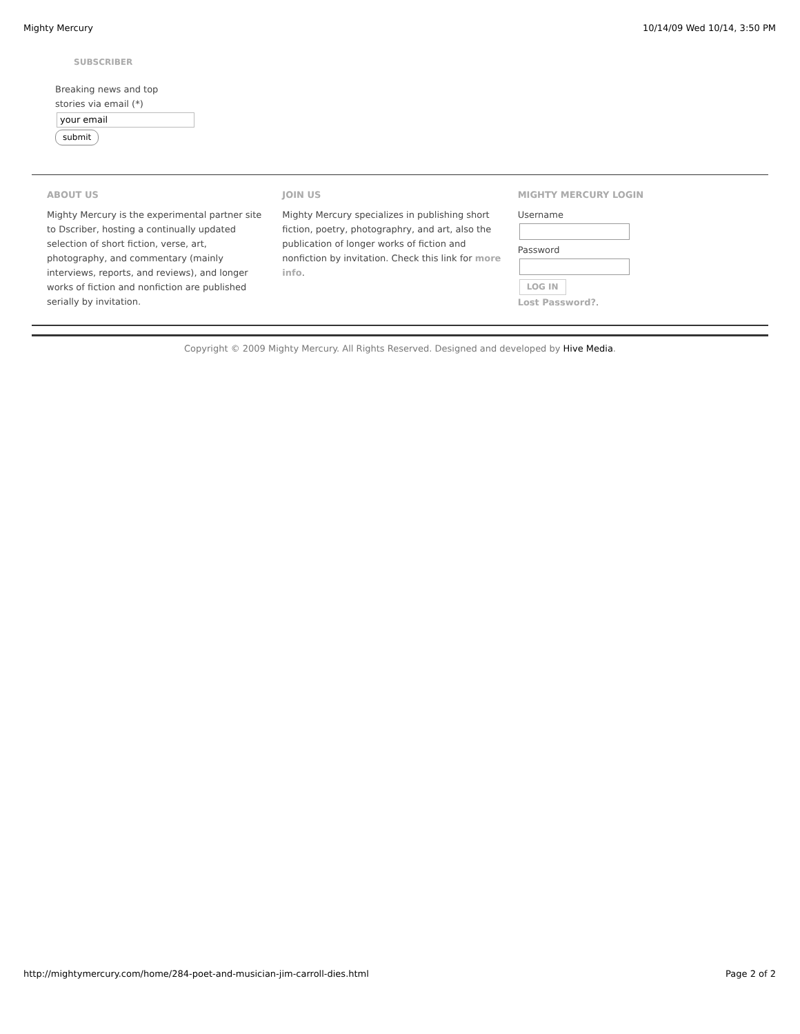Mighty Mercury 10/14/09 Wed 10/14, 3:50 PM
SUBSCRIBER
Breaking news and top stories via email (*)
your email
submit
ABOUT US
Mighty Mercury is the experimental partner site to Dscriber, hosting a continually updated selection of short fiction, verse, art, photography, and commentary (mainly interviews, reports, and reviews), and longer works of fiction and nonfiction are published serially by invitation.
JOIN US
Mighty Mercury specializes in publishing short fiction, poetry, photographry, and art, also the publication of longer works of fiction and nonfiction by invitation. Check this link for more info.
MIGHTY MERCURY LOGIN
Username
Password
LOG IN
Lost Password?.
Copyright © 2009 Mighty Mercury. All Rights Reserved. Designed and developed by Hive Media.
http://mightymercury.com/home/284-poet-and-musician-jim-carroll-dies.html Page 2 of 2